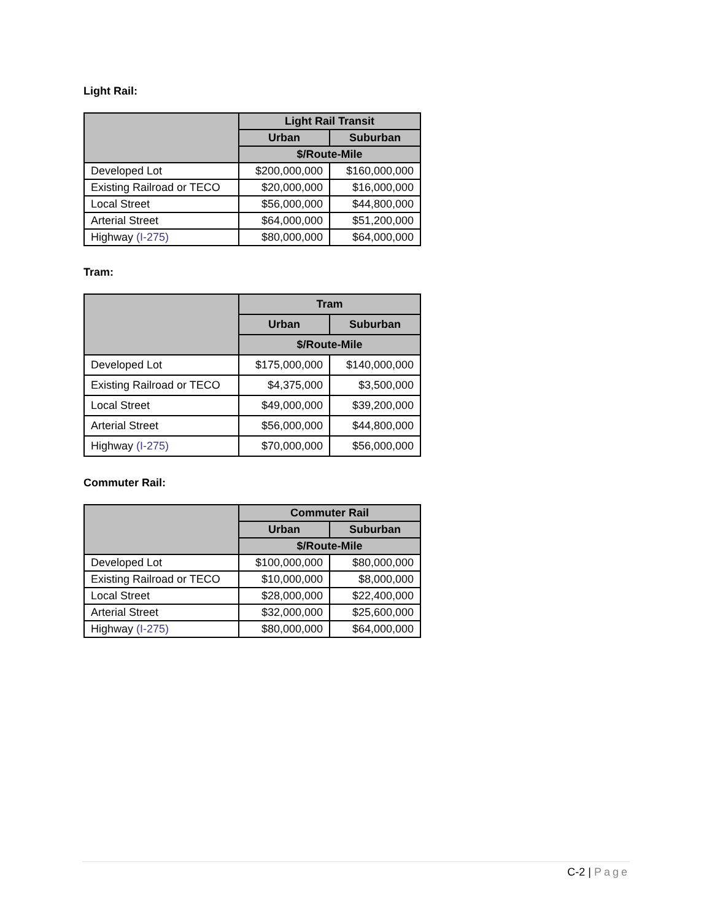Light Rail:
| | Light Rail Transit | |
| --- | --- | --- |
| | Urban | Suburban |
| | $/Route-Mile | |
| Developed Lot | $200,000,000 | $160,000,000 |
| Existing Railroad or TECO | $20,000,000 | $16,000,000 |
| Local Street | $56,000,000 | $44,800,000 |
| Arterial Street | $64,000,000 | $51,200,000 |
| Highway (I-275) | $80,000,000 | $64,000,000 |
Tram:
| | Tram | |
| --- | --- | --- |
| | Urban | Suburban |
| | $/Route-Mile | |
| Developed Lot | $175,000,000 | $140,000,000 |
| Existing Railroad or TECO | $4,375,000 | $3,500,000 |
| Local Street | $49,000,000 | $39,200,000 |
| Arterial Street | $56,000,000 | $44,800,000 |
| Highway (I-275) | $70,000,000 | $56,000,000 |
Commuter Rail:
| | Commuter Rail | |
| --- | --- | --- |
| | Urban | Suburban |
| | $/Route-Mile | |
| Developed Lot | $100,000,000 | $80,000,000 |
| Existing Railroad or TECO | $10,000,000 | $8,000,000 |
| Local Street | $28,000,000 | $22,400,000 |
| Arterial Street | $32,000,000 | $25,600,000 |
| Highway (I-275) | $80,000,000 | $64,000,000 |
C-2 | Page